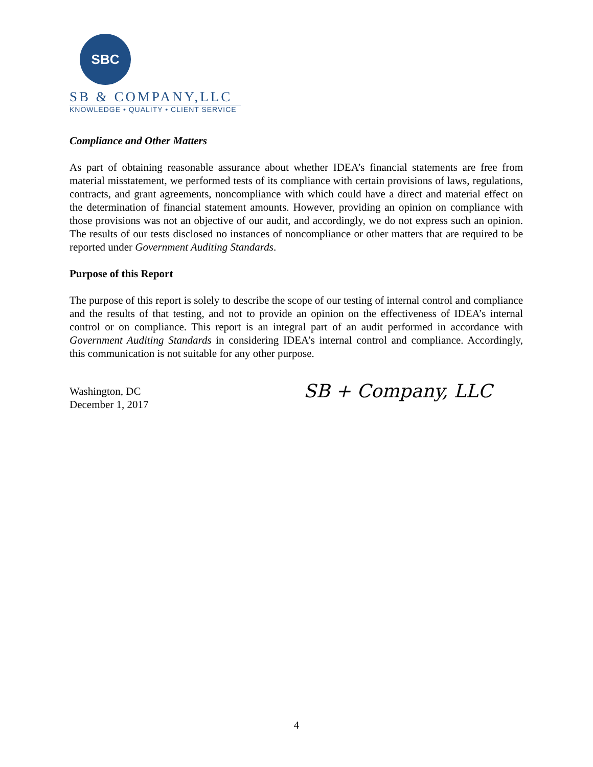SBC
SB & COMPANY,LLC
KNOWLEDGE • QUALITY • CLIENT SERVICE
Compliance and Other Matters
As part of obtaining reasonable assurance about whether IDEA’s financial statements are free from material misstatement, we performed tests of its compliance with certain provisions of laws, regulations, contracts, and grant agreements, noncompliance with which could have a direct and material effect on the determination of financial statement amounts. However, providing an opinion on compliance with those provisions was not an objective of our audit, and accordingly, we do not express such an opinion. The results of our tests disclosed no instances of noncompliance or other matters that are required to be reported under Government Auditing Standards.
Purpose of this Report
The purpose of this report is solely to describe the scope of our testing of internal control and compliance and the results of that testing, and not to provide an opinion on the effectiveness of IDEA’s internal control or on compliance. This report is an integral part of an audit performed in accordance with Government Auditing Standards in considering IDEA’s internal control and compliance. Accordingly, this communication is not suitable for any other purpose.
Washington, DC
December 1, 2017
SB + Company, LLC
4